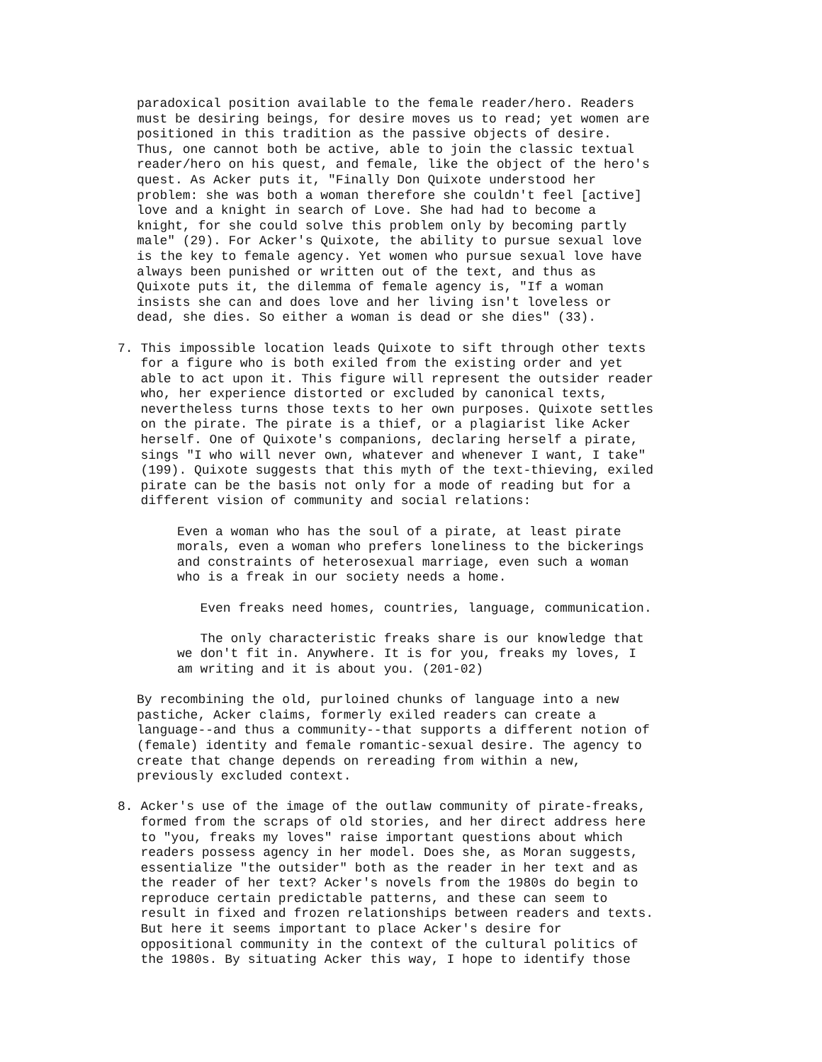paradoxical position available to the female reader/hero. Readers must be desiring beings, for desire moves us to read; yet women are positioned in this tradition as the passive objects of desire. Thus, one cannot both be active, able to join the classic textual reader/hero on his quest, and female, like the object of the hero's quest. As Acker puts it, "Finally Don Quixote understood her problem: she was both a woman therefore she couldn't feel [active] love and a knight in search of Love. She had had to become a knight, for she could solve this problem only by becoming partly male" (29). For Acker's Quixote, the ability to pursue sexual love is the key to female agency. Yet women who pursue sexual love have always been punished or written out of the text, and thus as Quixote puts it, the dilemma of female agency is, "If a woman insists she can and does love and her living isn't loveless or dead, she dies. So either a woman is dead or she dies" (33).
7. This impossible location leads Quixote to sift through other texts for a figure who is both exiled from the existing order and yet able to act upon it. This figure will represent the outsider reader who, her experience distorted or excluded by canonical texts, nevertheless turns those texts to her own purposes. Quixote settles on the pirate. The pirate is a thief, or a plagiarist like Acker herself. One of Quixote's companions, declaring herself a pirate, sings "I who will never own, whatever and whenever I want, I take" (199). Quixote suggests that this myth of the text-thieving, exiled pirate can be the basis not only for a mode of reading but for a different vision of community and social relations:
Even a woman who has the soul of a pirate, at least pirate morals, even a woman who prefers loneliness to the bickerings and constraints of heterosexual marriage, even such a woman who is a freak in our society needs a home.
Even freaks need homes, countries, language, communication.
The only characteristic freaks share is our knowledge that we don't fit in. Anywhere. It is for you, freaks my loves, I am writing and it is about you. (201-02)
By recombining the old, purloined chunks of language into a new pastiche, Acker claims, formerly exiled readers can create a language--and thus a community--that supports a different notion of (female) identity and female romantic-sexual desire. The agency to create that change depends on rereading from within a new, previously excluded context.
8. Acker's use of the image of the outlaw community of pirate-freaks, formed from the scraps of old stories, and her direct address here to "you, freaks my loves" raise important questions about which readers possess agency in her model. Does she, as Moran suggests, essentialize "the outsider" both as the reader in her text and as the reader of her text? Acker's novels from the 1980s do begin to reproduce certain predictable patterns, and these can seem to result in fixed and frozen relationships between readers and texts. But here it seems important to place Acker's desire for oppositional community in the context of the cultural politics of the 1980s. By situating Acker this way, I hope to identify those